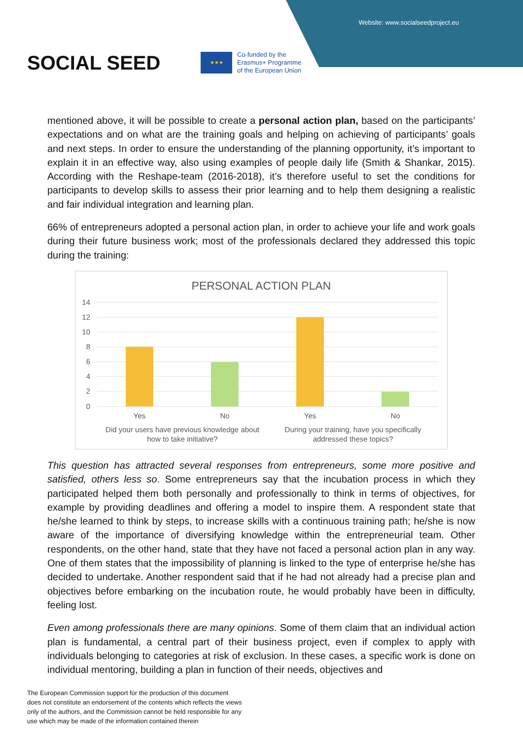Website: www.socialseedproject.eu
SOCIAL SEED
★★★
Co-funded by the
Erasmus+ Programme
of the European Union
mentioned above, it will be possible to create a personal action plan, based on the participants’ expectations and on what are the training goals and helping on achieving of participants’ goals and next steps. In order to ensure the understanding of the planning opportunity, it’s important to explain it in an effective way, also using examples of people daily life (Smith & Shankar, 2015). According with the Reshape-team (2016-2018), it’s therefore useful to set the conditions for participants to develop skills to assess their prior learning and to help them designing a realistic and fair individual integration and learning plan.
66% of entrepreneurs adopted a personal action plan, in order to achieve your life and work goals during their future business work; most of the professionals declared they addressed this topic during the training:
PERSONAL ACTION PLAN
14
12
10
8
6
4
2
0
Yes
No
Yes
No
Did your users have previous knowledge about
how to take initiative?
During your training, have you specifically
addressed these topics?
This question has attracted several responses from entrepreneurs, some more positive and satisfied, others less so. Some entrepreneurs say that the incubation process in which they participated helped them both personally and professionally to think in terms of objectives, for example by providing deadlines and offering a model to inspire them. A respondent state that he/she learned to think by steps, to increase skills with a continuous training path; he/she is now aware of the importance of diversifying knowledge within the entrepreneurial team. Other respondents, on the other hand, state that they have not faced a personal action plan in any way. One of them states that the impossibility of planning is linked to the type of enterprise he/she has decided to undertake. Another respondent said that if he had not already had a precise plan and objectives before embarking on the incubation route, he would probably have been in difficulty, feeling lost.
Even among professionals there are many opinions. Some of them claim that an individual action plan is fundamental, a central part of their business project, even if complex to apply with individuals belonging to categories at risk of exclusion. In these cases, a specific work is done on individual mentoring, building a plan in function of their needs, objectives and
The European Commission support for the production of this document
does not constitute an endorsement of the contents which reflects the views
only of the authors, and the Commission cannot be held responsible for any
use which may be made of the information contained therein